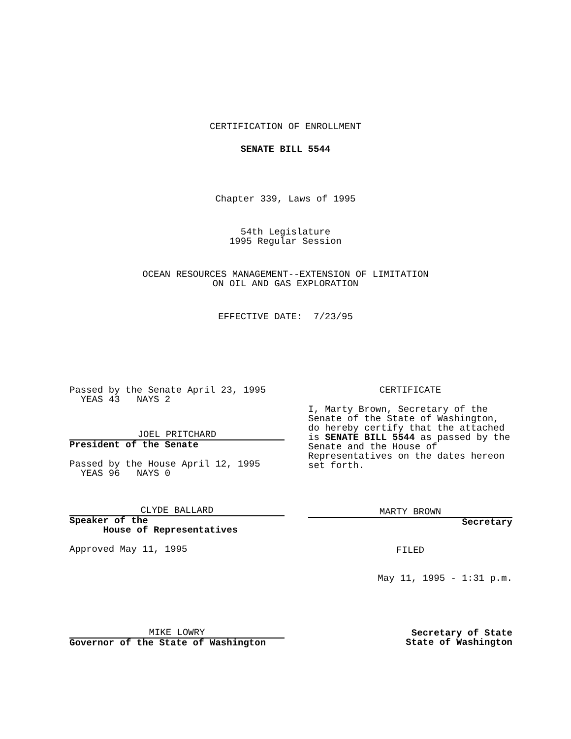CERTIFICATION OF ENROLLMENT
SENATE BILL 5544
Chapter 339, Laws of 1995
54th Legislature 1995 Regular Session
OCEAN RESOURCES MANAGEMENT--EXTENSION OF LIMITATION ON OIL AND GAS EXPLORATION
EFFECTIVE DATE: 7/23/95
Passed by the Senate April 23, 1995 YEAS 43 NAYS 2
JOEL PRITCHARD
President of the Senate
Passed by the House April 12, 1995 YEAS 96 NAYS 0
CLYDE BALLARD
Speaker of the House of Representatives
Approved May 11, 1995
MIKE LOWRY
Governor of the State of Washington
CERTIFICATE
I, Marty Brown, Secretary of the Senate of the State of Washington, do hereby certify that the attached is SENATE BILL 5544 as passed by the Senate and the House of Representatives on the dates hereon set forth.
MARTY BROWN
Secretary
FILED
May 11, 1995 - 1:31 p.m.
Secretary of State State of Washington